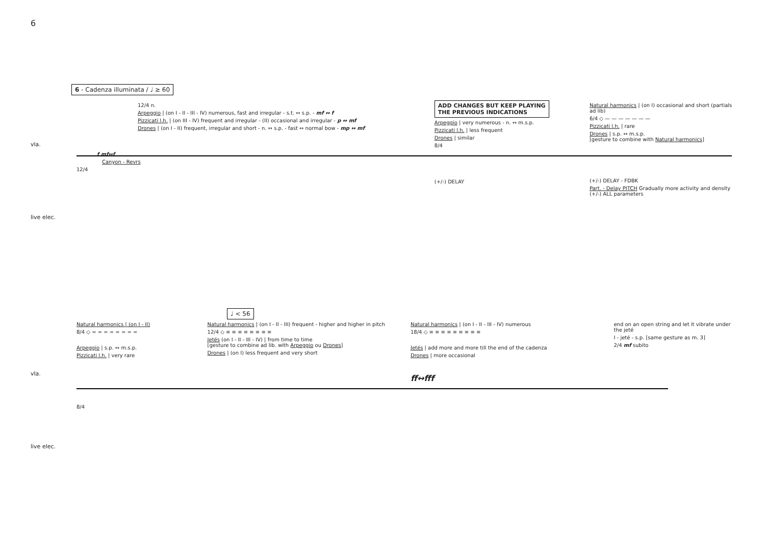6
6 - Cadenza illuminata / ♩ ≥ 60
vla.
live elec.
12/4 n.
Arpeggio | (on I - II - III - IV) numerous, fast and irregular - s.t. ↔ s.p. - mf ↔ f
Pizzicati l.h. | (on III - IV) frequent and irregular - (II) occasional and irregular - p ↔ mf
Drones | (on I - II) frequent, irregular and short - n. ↔ s.p. - fast ↔ normal bow - mp ↔ mf
f mf↔f
Canyon - Revrs
12/4
ADD CHANGES BUT KEEP PLAYING
THE PREVIOUS INDICATIONS
Arpeggio | very numerous - n. ↔ m.s.p.
Pizzicati l.h. | less frequent
Drones | similar
8/4
(+/-) DELAY
Natural harmonics | (on I) occasional and short (partials ad lib)
6/4 ◇ — — — — — — —
Pizzicati l.h. | rare
Drones | s.p. ↔ m.s.p.
[gesture to combine with Natural harmonics]
(+/-) DELAY - FDBK
Part. - Delay PITCH Gradually more activity and density
(+/-) ALL parameters
♩ < 56
vla.
live elec.
Natural harmonics | (on I - II)
8/4 ◇ = = = = = = = =
Arpeggio | s.p. ↔ m.s.p.
Pizzicati l.h. | very rare
8/4
Natural harmonics | (on I - II - III) frequent - higher and higher in pitch
12/4 ◇ ≡ ≡ ≡ ≡ ≡ ≡ ≡ ≡
Jetés (on I - II - III - IV) | from time to time
[gesture to combine ad lib. with Arpeggio ou Drones]
Drones | (on I) less frequent and very short
Natural harmonics | (on I - II - III - IV) numerous
18/4 ◇ ≡ ≡ ≡ ≡ ≡ ≡ ≡ ≡ ≡
Jetés | add more and more till the end of the cadenza
Drones | more occasional
ff↔fff
end on an open string and let it vibrate under the jeté
I - jeté - s.p. [same gesture as m. 3]
2/4 mf subito